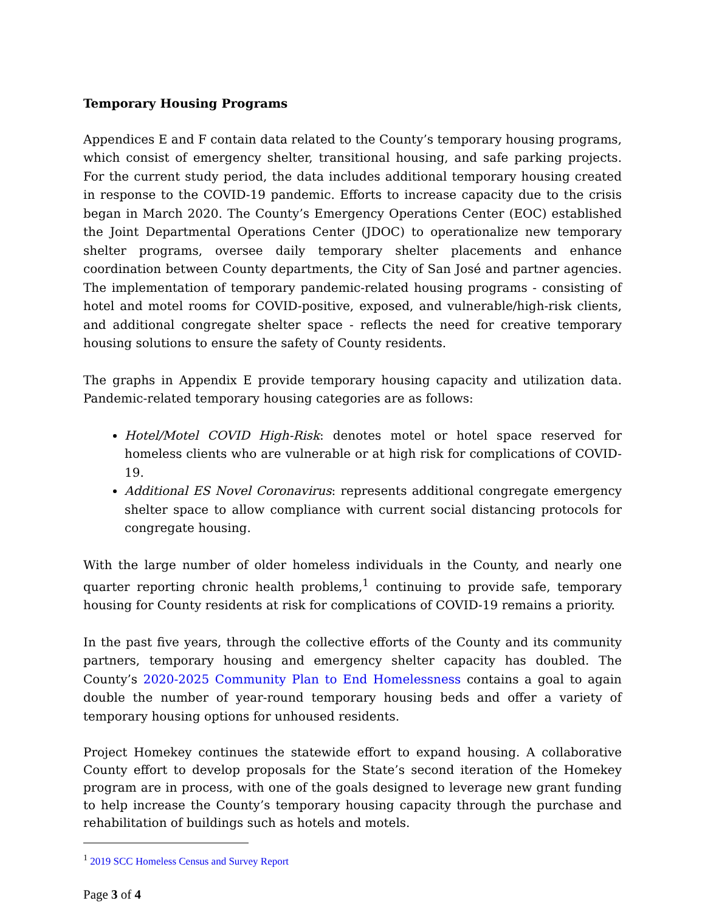Temporary Housing Programs
Appendices E and F contain data related to the County’s temporary housing programs, which consist of emergency shelter, transitional housing, and safe parking projects. For the current study period, the data includes additional temporary housing created in response to the COVID-19 pandemic. Efforts to increase capacity due to the crisis began in March 2020. The County’s Emergency Operations Center (EOC) established the Joint Departmental Operations Center (JDOC) to operationalize new temporary shelter programs, oversee daily temporary shelter placements and enhance coordination between County departments, the City of San José and partner agencies. The implementation of temporary pandemic-related housing programs - consisting of hotel and motel rooms for COVID-positive, exposed, and vulnerable/high-risk clients, and additional congregate shelter space - reflects the need for creative temporary housing solutions to ensure the safety of County residents.
The graphs in Appendix E provide temporary housing capacity and utilization data. Pandemic-related temporary housing categories are as follows:
Hotel/Motel COVID High-Risk: denotes motel or hotel space reserved for homeless clients who are vulnerable or at high risk for complications of COVID-19.
Additional ES Novel Coronavirus: represents additional congregate emergency shelter space to allow compliance with current social distancing protocols for congregate housing.
With the large number of older homeless individuals in the County, and nearly one quarter reporting chronic health problems,<sup>1</sup> continuing to provide safe, temporary housing for County residents at risk for complications of COVID-19 remains a priority.
In the past five years, through the collective efforts of the County and its community partners, temporary housing and emergency shelter capacity has doubled. The County’s 2020-2025 Community Plan to End Homelessness contains a goal to again double the number of year-round temporary housing beds and offer a variety of temporary housing options for unhoused residents.
Project Homekey continues the statewide effort to expand housing. A collaborative County effort to develop proposals for the State’s second iteration of the Homekey program are in process, with one of the goals designed to leverage new grant funding to help increase the County’s temporary housing capacity through the purchase and rehabilitation of buildings such as hotels and motels.
<sup>1</sup> 2019 SCC Homeless Census and Survey Report
Page 3 of 4